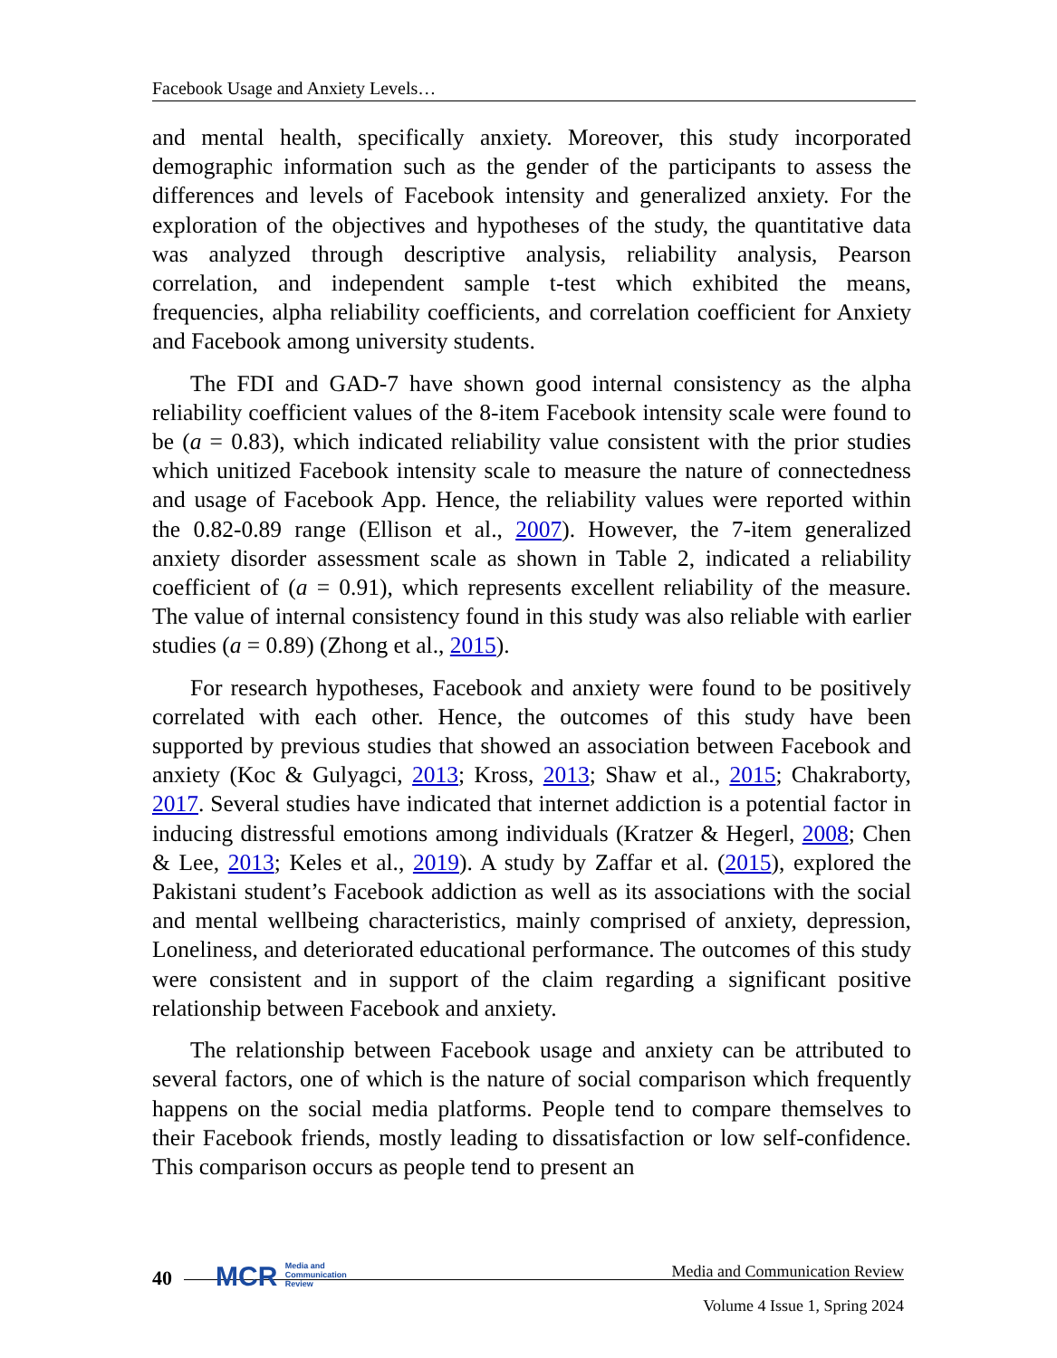Facebook Usage and Anxiety Levels…
and mental health, specifically anxiety. Moreover, this study incorporated demographic information such as the gender of the participants to assess the differences and levels of Facebook intensity and generalized anxiety. For the exploration of the objectives and hypotheses of the study, the quantitative data was analyzed through descriptive analysis, reliability analysis, Pearson correlation, and independent sample t-test which exhibited the means, frequencies, alpha reliability coefficients, and correlation coefficient for Anxiety and Facebook among university students.
The FDI and GAD-7 have shown good internal consistency as the alpha reliability coefficient values of the 8-item Facebook intensity scale were found to be (a = 0.83), which indicated reliability value consistent with the prior studies which unitized Facebook intensity scale to measure the nature of connectedness and usage of Facebook App. Hence, the reliability values were reported within the 0.82-0.89 range (Ellison et al., 2007). However, the 7-item generalized anxiety disorder assessment scale as shown in Table 2, indicated a reliability coefficient of (a = 0.91), which represents excellent reliability of the measure. The value of internal consistency found in this study was also reliable with earlier studies (a = 0.89) (Zhong et al., 2015).
For research hypotheses, Facebook and anxiety were found to be positively correlated with each other. Hence, the outcomes of this study have been supported by previous studies that showed an association between Facebook and anxiety (Koc & Gulyagci, 2013; Kross, 2013; Shaw et al., 2015; Chakraborty, 2017. Several studies have indicated that internet addiction is a potential factor in inducing distressful emotions among individuals (Kratzer & Hegerl, 2008; Chen & Lee, 2013; Keles et al., 2019). A study by Zaffar et al. (2015), explored the Pakistani student’s Facebook addiction as well as its associations with the social and mental wellbeing characteristics, mainly comprised of anxiety, depression, Loneliness, and deteriorated educational performance. The outcomes of this study were consistent and in support of the claim regarding a significant positive relationship between Facebook and anxiety.
The relationship between Facebook usage and anxiety can be attributed to several factors, one of which is the nature of social comparison which frequently happens on the social media platforms. People tend to compare themselves to their Facebook friends, mostly leading to dissatisfaction or low self-confidence. This comparison occurs as people tend to present an
40
MCR Media and
Communication
Review
Media and Communication Review
Volume 4 Issue 1, Spring 2024